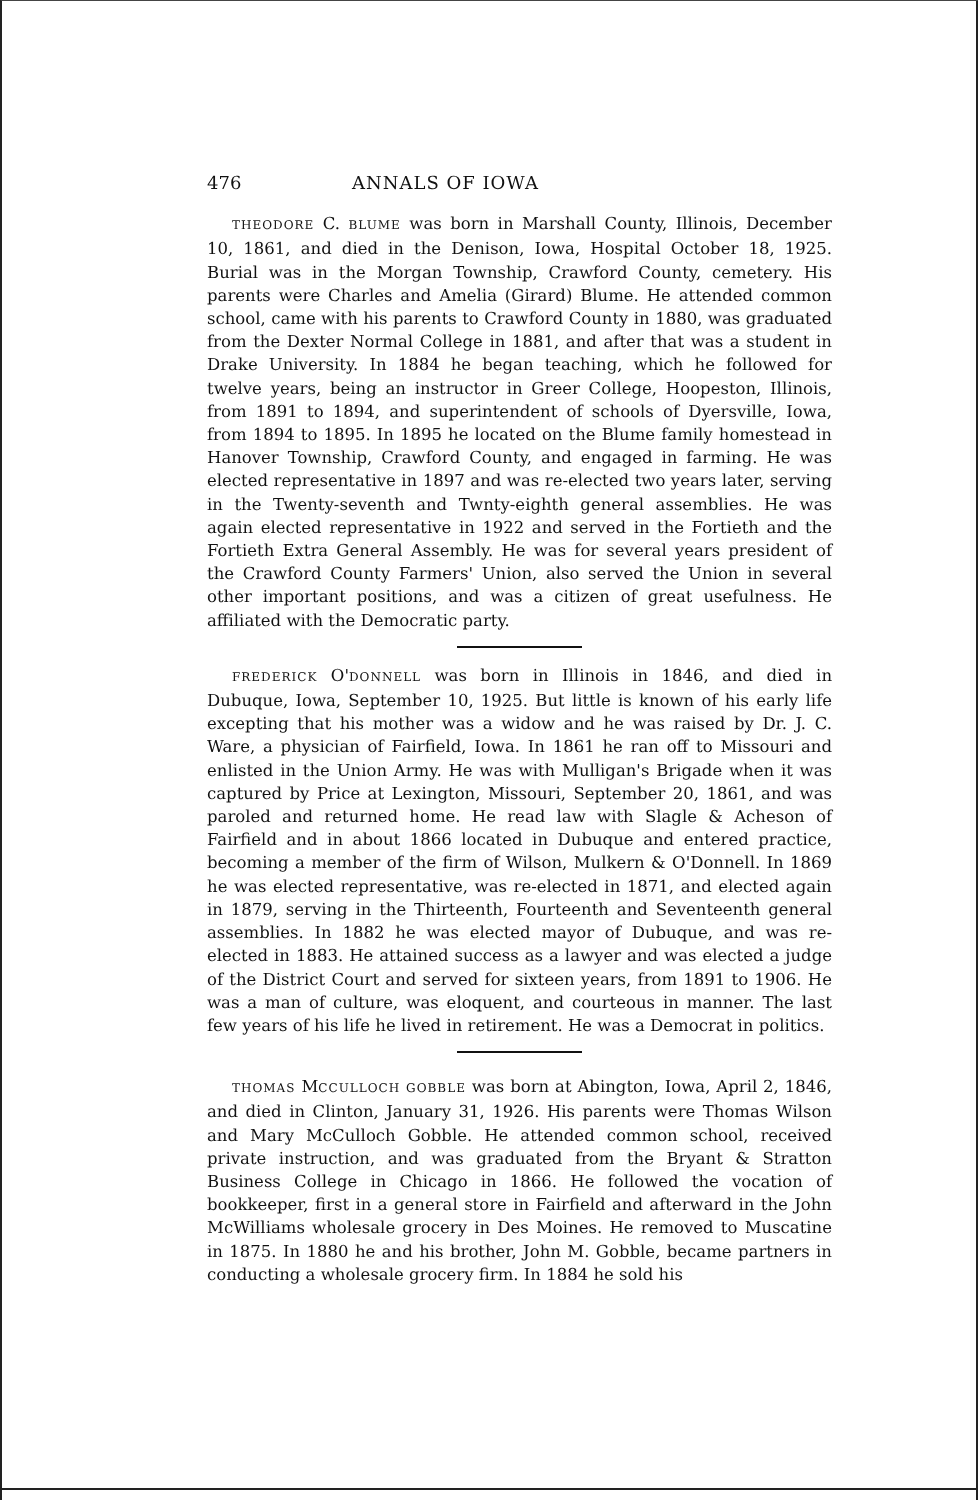476 ANNALS OF IOWA
THEODORE C. BLUME was born in Marshall County, Illinois, December 10, 1861, and died in the Denison, Iowa, Hospital October 18, 1925. Burial was in the Morgan Township, Crawford County, cemetery. His parents were Charles and Amelia (Girard) Blume. He attended common school, came with his parents to Crawford County in 1880, was graduated from the Dexter Normal College in 1881, and after that was a student in Drake University. In 1884 he began teaching, which he followed for twelve years, being an instructor in Greer College, Hoopeston, Illinois, from 1891 to 1894, and superintendent of schools of Dyersville, Iowa, from 1894 to 1895. In 1895 he located on the Blume family homestead in Hanover Township, Crawford County, and engaged in farming. He was elected representative in 1897 and was re-elected two years later, serving in the Twenty-seventh and Twnty-eighth general assemblies. He was again elected representative in 1922 and served in the Fortieth and the Fortieth Extra General Assembly. He was for several years president of the Crawford County Farmers' Union, also served the Union in several other important positions, and was a citizen of great usefulness. He affiliated with the Democratic party.
FREDERICK O'DONNELL was born in Illinois in 1846, and died in Dubuque, Iowa, September 10, 1925. But little is known of his early life excepting that his mother was a widow and he was raised by Dr. J. C. Ware, a physician of Fairfield, Iowa. In 1861 he ran off to Missouri and enlisted in the Union Army. He was with Mulligan's Brigade when it was captured by Price at Lexington, Missouri, September 20, 1861, and was paroled and returned home. He read law with Slagle & Acheson of Fairfield and in about 1866 located in Dubuque and entered practice, becoming a member of the firm of Wilson, Mulkern & O'Donnell. In 1869 he was elected representative, was re-elected in 1871, and elected again in 1879, serving in the Thirteenth, Fourteenth and Seventeenth general assemblies. In 1882 he was elected mayor of Dubuque, and was re-elected in 1883. He attained success as a lawyer and was elected a judge of the District Court and served for sixteen years, from 1891 to 1906. He was a man of culture, was eloquent, and courteous in manner. The last few years of his life he lived in retirement. He was a Democrat in politics.
THOMAS MCCULLOCH GOBBLE was born at Abington, Iowa, April 2, 1846, and died in Clinton, January 31, 1926. His parents were Thomas Wilson and Mary McCulloch Gobble. He attended common school, received private instruction, and was graduated from the Bryant & Stratton Business College in Chicago in 1866. He followed the vocation of bookkeeper, first in a general store in Fairfield and afterward in the John McWilliams wholesale grocery in Des Moines. He removed to Muscatine in 1875. In 1880 he and his brother, John M. Gobble, became partners in conducting a wholesale grocery firm. In 1884 he sold his